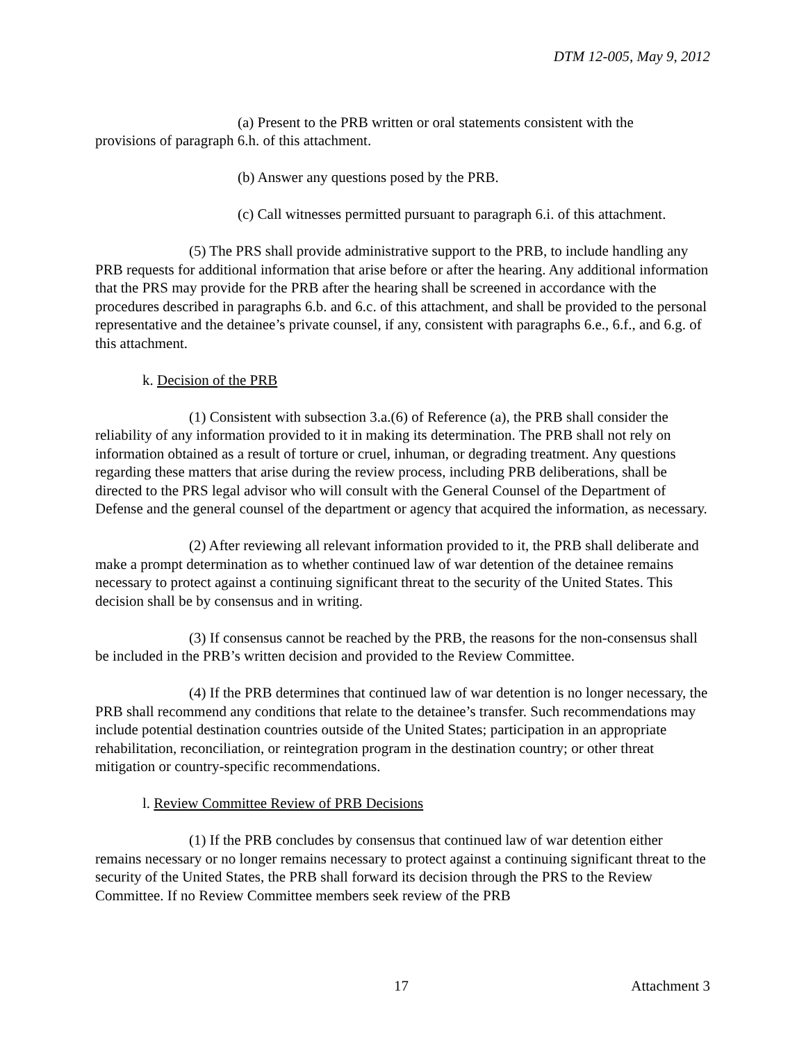DTM 12-005, May 9, 2012
(a) Present to the PRB written or oral statements consistent with the
provisions of paragraph 6.h. of this attachment.
(b) Answer any questions posed by the PRB.
(c) Call witnesses permitted pursuant to paragraph 6.i. of this attachment.
(5) The PRS shall provide administrative support to the PRB, to include handling any PRB requests for additional information that arise before or after the hearing. Any additional information that the PRS may provide for the PRB after the hearing shall be screened in accordance with the procedures described in paragraphs 6.b. and 6.c. of this attachment, and shall be provided to the personal representative and the detainee’s private counsel, if any, consistent with paragraphs 6.e., 6.f., and 6.g. of this attachment.
k. Decision of the PRB
(1) Consistent with subsection 3.a.(6) of Reference (a), the PRB shall consider the reliability of any information provided to it in making its determination. The PRB shall not rely on information obtained as a result of torture or cruel, inhuman, or degrading treatment. Any questions regarding these matters that arise during the review process, including PRB deliberations, shall be directed to the PRS legal advisor who will consult with the General Counsel of the Department of Defense and the general counsel of the department or agency that acquired the information, as necessary.
(2) After reviewing all relevant information provided to it, the PRB shall deliberate and make a prompt determination as to whether continued law of war detention of the detainee remains necessary to protect against a continuing significant threat to the security of the United States. This decision shall be by consensus and in writing.
(3) If consensus cannot be reached by the PRB, the reasons for the non-consensus shall be included in the PRB’s written decision and provided to the Review Committee.
(4) If the PRB determines that continued law of war detention is no longer necessary, the PRB shall recommend any conditions that relate to the detainee’s transfer. Such recommendations may include potential destination countries outside of the United States; participation in an appropriate rehabilitation, reconciliation, or reintegration program in the destination country; or other threat mitigation or country-specific recommendations.
l. Review Committee Review of PRB Decisions
(1) If the PRB concludes by consensus that continued law of war detention either remains necessary or no longer remains necessary to protect against a continuing significant threat to the security of the United States, the PRB shall forward its decision through the PRS to the Review Committee. If no Review Committee members seek review of the PRB
17 Attachment 3